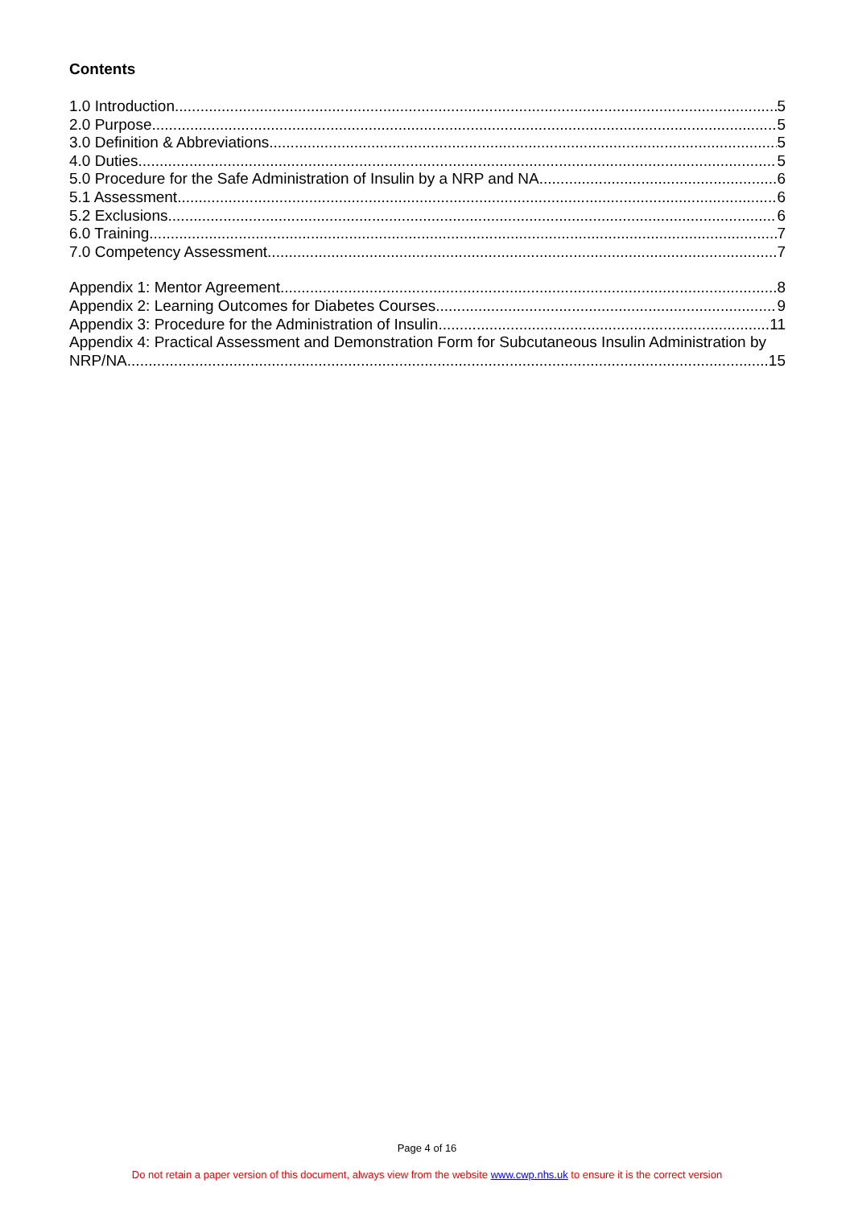Contents
1.0 Introduction 5
2.0 Purpose 5
3.0 Definition & Abbreviations 5
4.0 Duties 5
5.0 Procedure for the Safe Administration of Insulin by a NRP and NA 6
5.1 Assessment 6
5.2 Exclusions 6
6.0 Training 7
7.0 Competency Assessment 7
Appendix 1: Mentor Agreement 8
Appendix 2: Learning Outcomes for Diabetes Courses 9
Appendix 3: Procedure for the Administration of Insulin 11
Appendix 4: Practical Assessment and Demonstration Form for Subcutaneous Insulin Administration by
NRP/NA 15
Page 4 of 16
Do not retain a paper version of this document, always view from the website www.cwp.nhs.uk to ensure it is the correct version